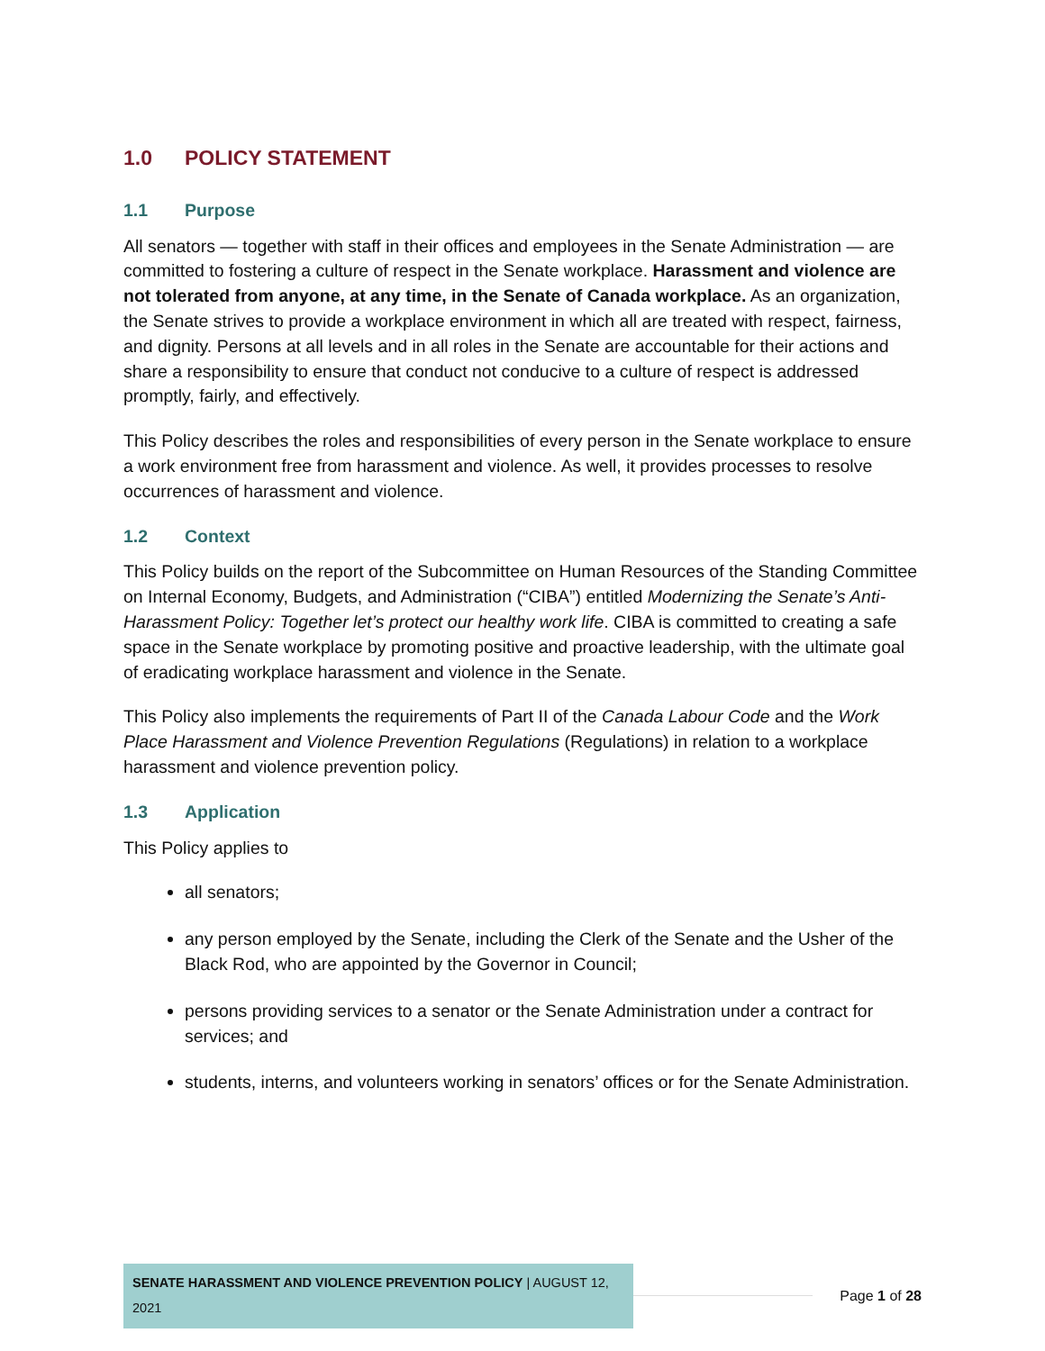1.0 POLICY STATEMENT
1.1 Purpose
All senators — together with staff in their offices and employees in the Senate Administration — are committed to fostering a culture of respect in the Senate workplace. Harassment and violence are not tolerated from anyone, at any time, in the Senate of Canada workplace. As an organization, the Senate strives to provide a workplace environment in which all are treated with respect, fairness, and dignity. Persons at all levels and in all roles in the Senate are accountable for their actions and share a responsibility to ensure that conduct not conducive to a culture of respect is addressed promptly, fairly, and effectively.
This Policy describes the roles and responsibilities of every person in the Senate workplace to ensure a work environment free from harassment and violence. As well, it provides processes to resolve occurrences of harassment and violence.
1.2 Context
This Policy builds on the report of the Subcommittee on Human Resources of the Standing Committee on Internal Economy, Budgets, and Administration (“CIBA”) entitled Modernizing the Senate’s Anti-Harassment Policy: Together let’s protect our healthy work life. CIBA is committed to creating a safe space in the Senate workplace by promoting positive and proactive leadership, with the ultimate goal of eradicating workplace harassment and violence in the Senate.
This Policy also implements the requirements of Part II of the Canada Labour Code and the Work Place Harassment and Violence Prevention Regulations (Regulations) in relation to a workplace harassment and violence prevention policy.
1.3 Application
This Policy applies to
all senators;
any person employed by the Senate, including the Clerk of the Senate and the Usher of the Black Rod, who are appointed by the Governor in Council;
persons providing services to a senator or the Senate Administration under a contract for services; and
students, interns, and volunteers working in senators’ offices or for the Senate Administration.
SENATE HARASSMENT AND VIOLENCE PREVENTION POLICY | AUGUST 12, 2021
Page 1 of 28